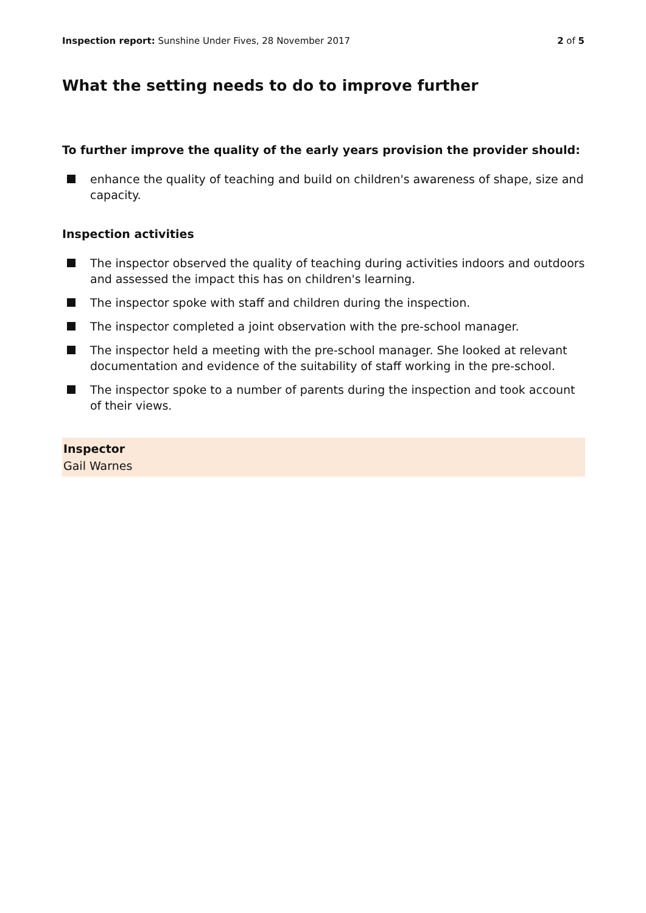Inspection report: Sunshine Under Fives, 28 November 2017 2 of 5
What the setting needs to do to improve further
To further improve the quality of the early years provision the provider should:
enhance the quality of teaching and build on children's awareness of shape, size and capacity.
Inspection activities
The inspector observed the quality of teaching during activities indoors and outdoors and assessed the impact this has on children's learning.
The inspector spoke with staff and children during the inspection.
The inspector completed a joint observation with the pre-school manager.
The inspector held a meeting with the pre-school manager. She looked at relevant documentation and evidence of the suitability of staff working in the pre-school.
The inspector spoke to a number of parents during the inspection and took account of their views.
Inspector
Gail Warnes